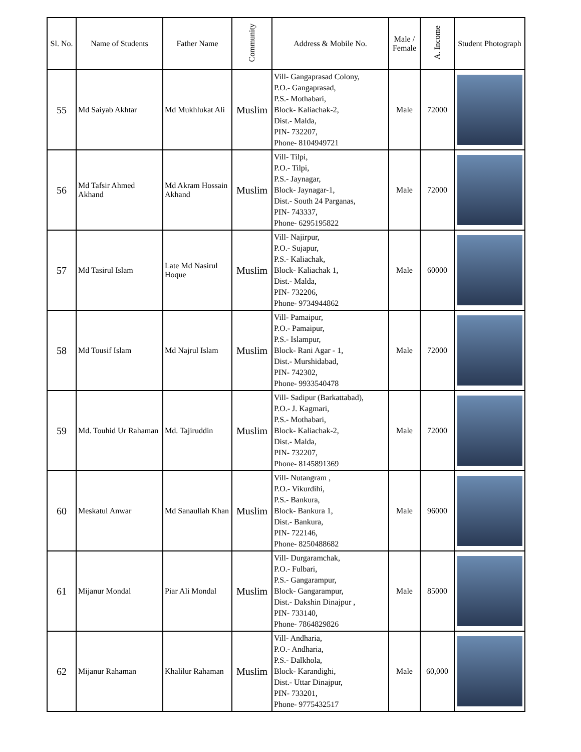| Sl. No. | Name of Students | Father Name | Community | Address & Mobile No. | Male / Female | A. Income | Student Photograph |
| --- | --- | --- | --- | --- | --- | --- | --- |
| 55 | Md Saiyab Akhtar | Md Mukhlukat Ali | Muslim | Vill- Gangaprasad Colony, P.O.- Gangaprasad, P.S.- Mothabari, Block- Kaliachak-2, Dist.- Malda, PIN- 732207, Phone- 8104949721 | Male | 72000 | |
| 56 | Md Tafsir Ahmed Akhand | Md Akram Hossain Akhand | Muslim | Vill- Tilpi, P.O.- Tilpi, P.S.- Jaynagar, Block- Jaynagar-1, Dist.- South 24 Parganas, PIN- 743337, Phone- 6295195822 | Male | 72000 | |
| 57 | Md Tasirul Islam | Late Md Nasirul Hoque | Muslim | Vill- Najirpur, P.O.- Sujapur, P.S.- Kaliachak, Block- Kaliachak 1, Dist.- Malda, PIN- 732206, Phone- 9734944862 | Male | 60000 | |
| 58 | Md Tousif Islam | Md Najrul Islam | Muslim | Vill- Pamaipur, P.O.- Pamaipur, P.S.- Islampur, Block- Rani Agar - 1, Dist.- Murshidabad, PIN- 742302, Phone- 9933540478 | Male | 72000 | |
| 59 | Md. Touhid Ur Rahaman | Md. Tajiruddin | Muslim | Vill- Sadipur (Barkattabad), P.O.- J. Kagmari, P.S.- Mothabari, Block- Kaliachak-2, Dist.- Malda, PIN- 732207, Phone- 8145891369 | Male | 72000 | |
| 60 | Meskatul Anwar | Md Sanaullah Khan | Muslim | Vill- Nutangram , P.O.- Vikurdihi, P.S.- Bankura, Block- Bankura 1, Dist.- Bankura, PIN- 722146, Phone- 8250488682 | Male | 96000 | |
| 61 | Mijanur Mondal | Piar Ali Mondal | Muslim | Vill- Durgaramchak, P.O.- Fulbari, P.S.- Gangarampur, Block- Gangarampur, Dist.- Dakshin Dinajpur , PIN- 733140, Phone- 7864829826 | Male | 85000 | |
| 62 | Mijanur Rahaman | Khalilur Rahaman | Muslim | Vill- Andharia, P.O.- Andharia, P.S.- Dalkhola, Block- Karandighi, Dist.- Uttar Dinajpur, PIN- 733201, Phone- 9775432517 | Male | 60,000 | |